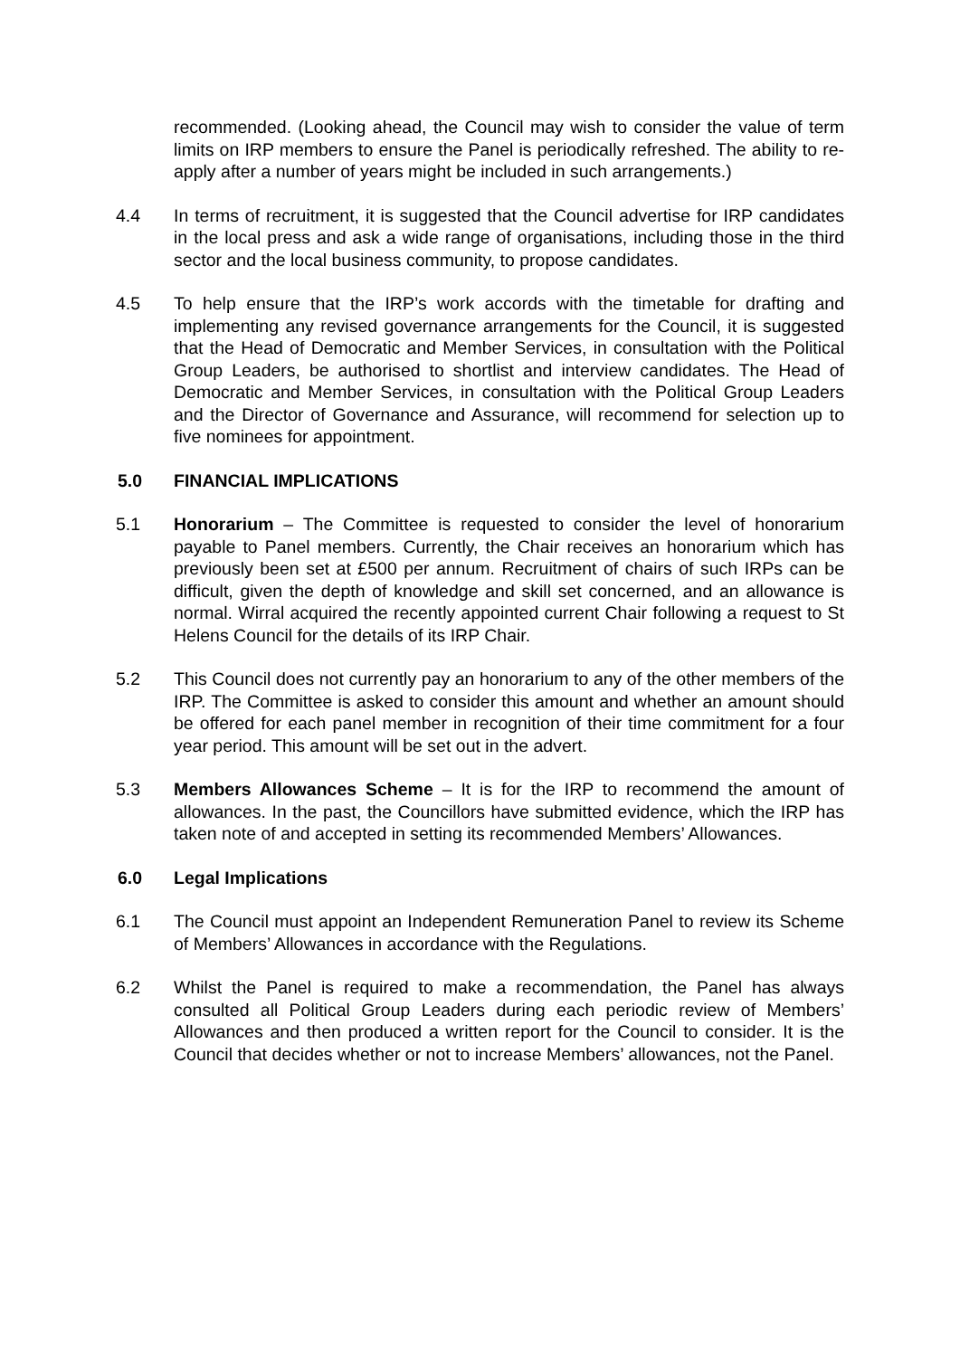recommended. (Looking ahead, the Council may wish to consider the value of term limits on IRP members to ensure the Panel is periodically refreshed. The ability to re-apply after a number of years might be included in such arrangements.)
4.4 In terms of recruitment, it is suggested that the Council advertise for IRP candidates in the local press and ask a wide range of organisations, including those in the third sector and the local business community, to propose candidates.
4.5 To help ensure that the IRP’s work accords with the timetable for drafting and implementing any revised governance arrangements for the Council, it is suggested that the Head of Democratic and Member Services, in consultation with the Political Group Leaders, be authorised to shortlist and interview candidates. The Head of Democratic and Member Services, in consultation with the Political Group Leaders and the Director of Governance and Assurance, will recommend for selection up to five nominees for appointment.
5.0 FINANCIAL IMPLICATIONS
5.1 Honorarium – The Committee is requested to consider the level of honorarium payable to Panel members. Currently, the Chair receives an honorarium which has previously been set at £500 per annum. Recruitment of chairs of such IRPs can be difficult, given the depth of knowledge and skill set concerned, and an allowance is normal. Wirral acquired the recently appointed current Chair following a request to St Helens Council for the details of its IRP Chair.
5.2 This Council does not currently pay an honorarium to any of the other members of the IRP. The Committee is asked to consider this amount and whether an amount should be offered for each panel member in recognition of their time commitment for a four year period. This amount will be set out in the advert.
5.3 Members Allowances Scheme – It is for the IRP to recommend the amount of allowances. In the past, the Councillors have submitted evidence, which the IRP has taken note of and accepted in setting its recommended Members’ Allowances.
6.0 Legal Implications
6.1 The Council must appoint an Independent Remuneration Panel to review its Scheme of Members’ Allowances in accordance with the Regulations.
6.2 Whilst the Panel is required to make a recommendation, the Panel has always consulted all Political Group Leaders during each periodic review of Members’ Allowances and then produced a written report for the Council to consider. It is the Council that decides whether or not to increase Members’ allowances, not the Panel.